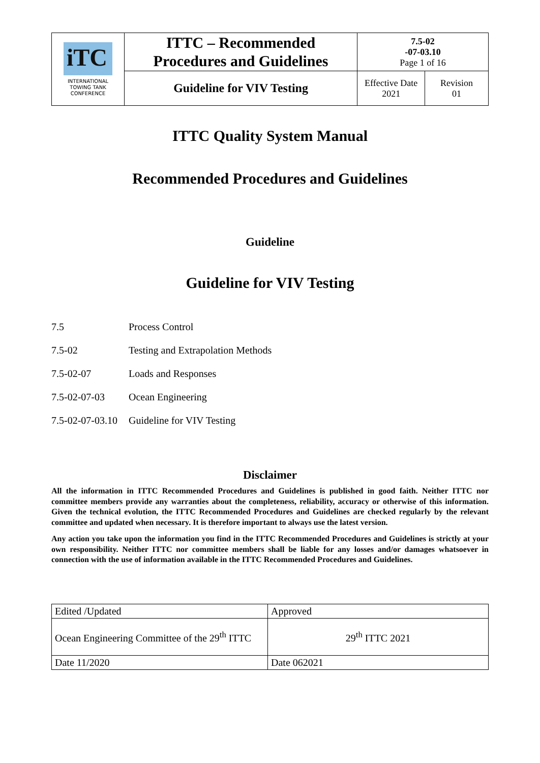| iTC INTERNATIONAL TOWING TANK CONFERENCE | ITTC – Recommended Procedures and Guidelines | 7.5-02 -07-03.10 Page 1 of 16 | |
| | Guideline for VIV Testing | Effective Date 2021 | Revision 01 |
ITTC Quality System Manual
Recommended Procedures and Guidelines
Guideline
Guideline for VIV Testing
| 7.5 | Process Control |
| 7.5-02 | Testing and Extrapolation Methods |
| 7.5-02-07 | Loads and Responses |
| 7.5-02-07-03 | Ocean Engineering |
| 7.5-02-07-03.10 | Guideline for VIV Testing |
Disclaimer
All the information in ITTC Recommended Procedures and Guidelines is published in good faith. Neither ITTC nor committee members provide any warranties about the completeness, reliability, accuracy or otherwise of this information. Given the technical evolution, the ITTC Recommended Procedures and Guidelines are checked regularly by the relevant committee and updated when necessary. It is therefore important to always use the latest version.
Any action you take upon the information you find in the ITTC Recommended Procedures and Guidelines is strictly at your own responsibility. Neither ITTC nor committee members shall be liable for any losses and/or damages whatsoever in connection with the use of information available in the ITTC Recommended Procedures and Guidelines.
| Edited /Updated | Approved |
| Ocean Engineering Committee of the 29<sup>th</sup> ITTC | 29<sup>th</sup> ITTC 2021 |
| Date 11/2020 | Date 062021 |